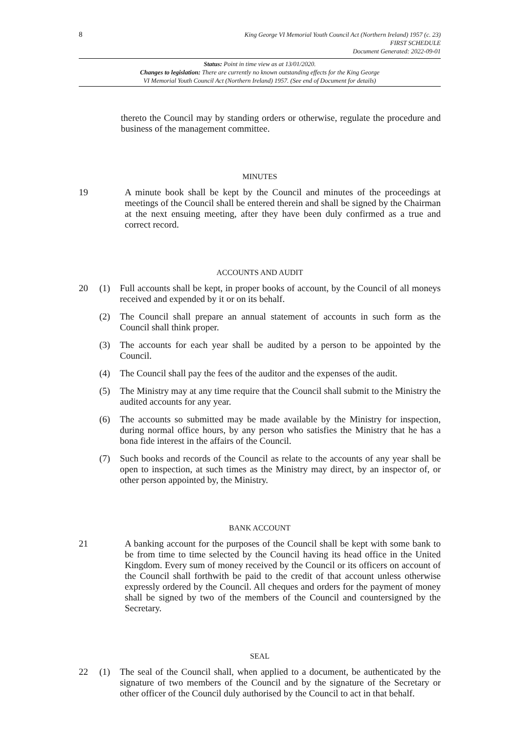8
King George VI Memorial Youth Council Act (Northern Ireland) 1957 (c. 23)
FIRST SCHEDULE
Document Generated: 2022-09-01
Status: Point in time view as at 13/01/2020.
Changes to legislation: There are currently no known outstanding effects for the King George
VI Memorial Youth Council Act (Northern Ireland) 1957. (See end of Document for details)
thereto the Council may by standing orders or otherwise, regulate the procedure and business of the management committee.
MINUTES
19 A minute book shall be kept by the Council and minutes of the proceedings at meetings of the Council shall be entered therein and shall be signed by the Chairman at the next ensuing meeting, after they have been duly confirmed as a true and correct record.
ACCOUNTS AND AUDIT
20 (1) Full accounts shall be kept, in proper books of account, by the Council of all moneys received and expended by it or on its behalf.
(2) The Council shall prepare an annual statement of accounts in such form as the Council shall think proper.
(3) The accounts for each year shall be audited by a person to be appointed by the Council.
(4) The Council shall pay the fees of the auditor and the expenses of the audit.
(5) The Ministry may at any time require that the Council shall submit to the Ministry the audited accounts for any year.
(6) The accounts so submitted may be made available by the Ministry for inspection, during normal office hours, by any person who satisfies the Ministry that he has a bona fide interest in the affairs of the Council.
(7) Such books and records of the Council as relate to the accounts of any year shall be open to inspection, at such times as the Ministry may direct, by an inspector of, or other person appointed by, the Ministry.
BANK ACCOUNT
21 A banking account for the purposes of the Council shall be kept with some bank to be from time to time selected by the Council having its head office in the United Kingdom. Every sum of money received by the Council or its officers on account of the Council shall forthwith be paid to the credit of that account unless otherwise expressly ordered by the Council. All cheques and orders for the payment of money shall be signed by two of the members of the Council and countersigned by the Secretary.
SEAL
22 (1) The seal of the Council shall, when applied to a document, be authenticated by the signature of two members of the Council and by the signature of the Secretary or other officer of the Council duly authorised by the Council to act in that behalf.